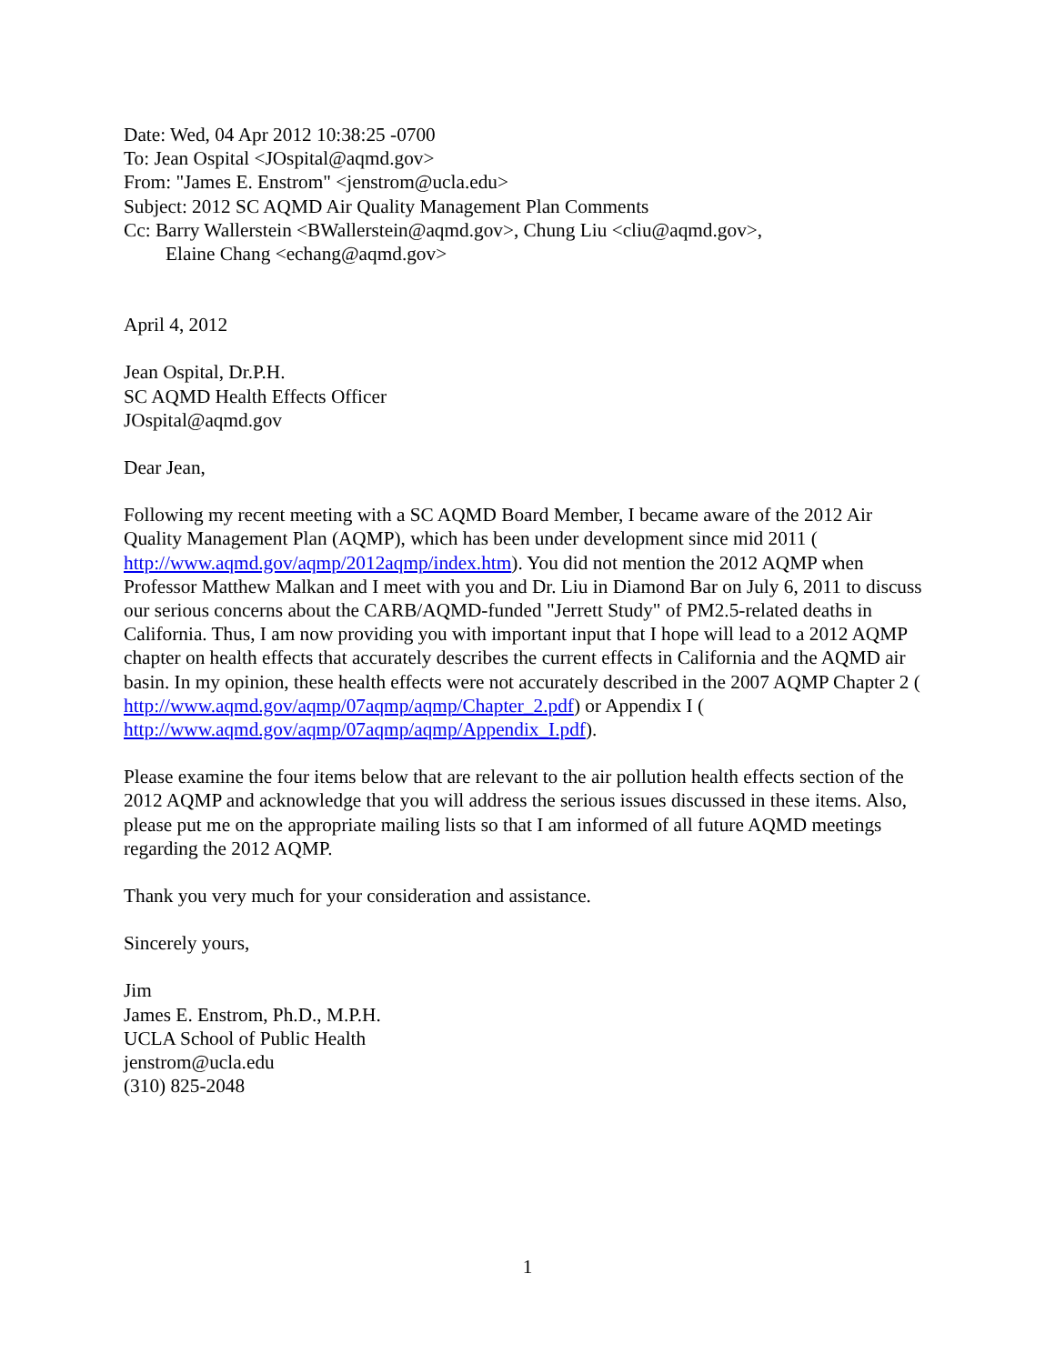Date: Wed, 04 Apr 2012 10:38:25 -0700
To: Jean Ospital <JOspital@aqmd.gov>
From: "James E. Enstrom" <jenstrom@ucla.edu>
Subject: 2012 SC AQMD Air Quality Management Plan Comments
Cc: Barry Wallerstein <BWallerstein@aqmd.gov>, Chung Liu <cliu@aqmd.gov>,
Elaine Chang <echang@aqmd.gov>
April 4, 2012
Jean Ospital, Dr.P.H.
SC AQMD Health Effects Officer
JOspital@aqmd.gov
Dear Jean,
Following my recent meeting with a SC AQMD Board Member, I became aware of the 2012 Air Quality Management Plan (AQMP), which has been under development since mid 2011 ( http://www.aqmd.gov/aqmp/2012aqmp/index.htm). You did not mention the 2012 AQMP when Professor Matthew Malkan and I meet with you and Dr. Liu in Diamond Bar on July 6, 2011 to discuss our serious concerns about the CARB/AQMD-funded "Jerrett Study" of PM2.5-related deaths in California. Thus, I am now providing you with important input that I hope will lead to a 2012 AQMP chapter on health effects that accurately describes the current effects in California and the AQMD air basin. In my opinion, these health effects were not accurately described in the 2007 AQMP Chapter 2 ( http://www.aqmd.gov/aqmp/07aqmp/aqmp/Chapter_2.pdf) or Appendix I ( http://www.aqmd.gov/aqmp/07aqmp/aqmp/Appendix_I.pdf).
Please examine the four items below that are relevant to the air pollution health effects section of the 2012 AQMP and acknowledge that you will address the serious issues discussed in these items. Also, please put me on the appropriate mailing lists so that I am informed of all future AQMD meetings regarding the 2012 AQMP.
Thank you very much for your consideration and assistance.
Sincerely yours,
Jim
James E. Enstrom, Ph.D., M.P.H.
UCLA School of Public Health
jenstrom@ucla.edu
(310) 825-2048
1